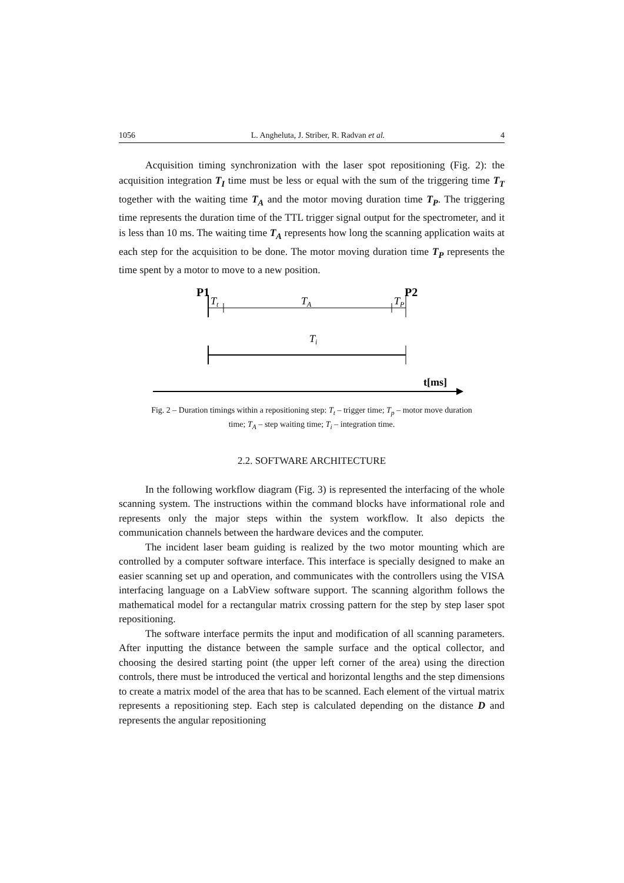1056 L. Angheluta, J. Striber, R. Radvan et al. 4
Acquisition timing synchronization with the laser spot repositioning (Fig. 2): the acquisition integration T<sub>I</sub> time must be less or equal with the sum of the triggering time T<sub>T</sub> together with the waiting time T<sub>A</sub> and the motor moving duration time T<sub>P</sub>. The triggering time represents the duration time of the TTL trigger signal output for the spectrometer, and it is less than 10 ms. The waiting time T<sub>A</sub> represents how long the scanning application waits at each step for the acquisition to be done. The motor moving duration time T<sub>P</sub> represents the time spent by a motor to move to a new position.
P1
P2
Tt
TA
TP
Ti
t[ms]
Fig. 2 – Duration timings within a repositioning step: T<sub>t</sub> – trigger time; T<sub>p</sub> – motor move duration time; T<sub>A</sub> – step waiting time; T<sub>i</sub> – integration time.
2.2. SOFTWARE ARCHITECTURE
In the following workflow diagram (Fig. 3) is represented the interfacing of the whole scanning system. The instructions within the command blocks have informational role and represents only the major steps within the system workflow. It also depicts the communication channels between the hardware devices and the computer.
The incident laser beam guiding is realized by the two motor mounting which are controlled by a computer software interface. This interface is specially designed to make an easier scanning set up and operation, and communicates with the controllers using the VISA interfacing language on a LabView software support. The scanning algorithm follows the mathematical model for a rectangular matrix crossing pattern for the step by step laser spot repositioning.
The software interface permits the input and modification of all scanning parameters. After inputting the distance between the sample surface and the optical collector, and choosing the desired starting point (the upper left corner of the area) using the direction controls, there must be introduced the vertical and horizontal lengths and the step dimensions to create a matrix model of the area that has to be scanned. Each element of the virtual matrix represents a repositioning step. Each step is calculated depending on the distance D and represents the angular repositioning